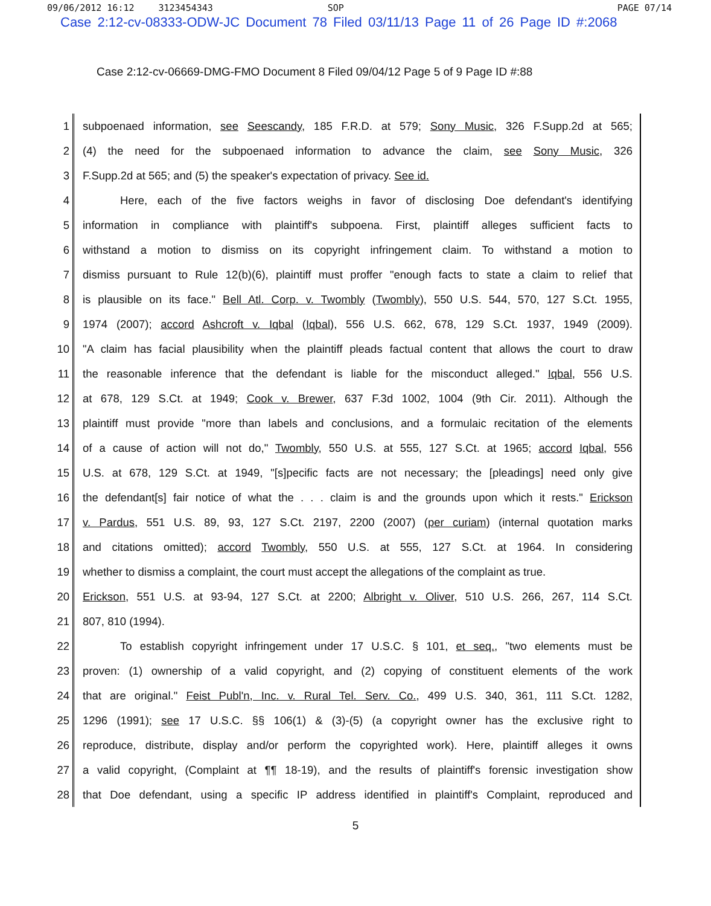09/06/2012 16:12 3123454343 SOP PAGE 07/14
Case 2:12-cv-08333-ODW-JC Document 78 Filed 03/11/13 Page 11 of 26 Page ID #:2068
Case 2:12-cv-06669-DMG-FMO Document 8 Filed 09/04/12 Page 5 of 9 Page ID #:88
1 subpoenaed information, see Seescandy, 185 F.R.D. at 579; Sony Music, 326 F.Supp.2d at 565;
2 (4) the need for the subpoenaed information to advance the claim, see Sony Music, 326
3 F.Supp.2d at 565; and (5) the speaker's expectation of privacy. See id.
4 Here, each of the five factors weighs in favor of disclosing Doe defendant's identifying
5 information in compliance with plaintiff's subpoena. First, plaintiff alleges sufficient facts to
6 withstand a motion to dismiss on its copyright infringement claim. To withstand a motion to
7 dismiss pursuant to Rule 12(b)(6), plaintiff must proffer "enough facts to state a claim to relief that
8 is plausible on its face." Bell Atl. Corp. v. Twombly (Twombly), 550 U.S. 544, 570, 127 S.Ct. 1955,
9 1974 (2007); accord Ashcroft v. Iqbal (Iqbal), 556 U.S. 662, 678, 129 S.Ct. 1937, 1949 (2009).
10 "A claim has facial plausibility when the plaintiff pleads factual content that allows the court to draw
11 the reasonable inference that the defendant is liable for the misconduct alleged." Iqbal, 556 U.S.
12 at 678, 129 S.Ct. at 1949; Cook v. Brewer, 637 F.3d 1002, 1004 (9th Cir. 2011). Although the
13 plaintiff must provide "more than labels and conclusions, and a formulaic recitation of the elements
14 of a cause of action will not do," Twombly, 550 U.S. at 555, 127 S.Ct. at 1965; accord Iqbal, 556
15 U.S. at 678, 129 S.Ct. at 1949, "[s]pecific facts are not necessary; the [pleadings] need only give
16 the defendant[s] fair notice of what the . . . claim is and the grounds upon which it rests." Erickson
17 v. Pardus, 551 U.S. 89, 93, 127 S.Ct. 2197, 2200 (2007) (per curiam) (internal quotation marks
18 and citations omitted); accord Twombly, 550 U.S. at 555, 127 S.Ct. at 1964. In considering
19 whether to dismiss a complaint, the court must accept the allegations of the complaint as true.
20 Erickson, 551 U.S. at 93-94, 127 S.Ct. at 2200; Albright v. Oliver, 510 U.S. 266, 267, 114 S.Ct.
21 807, 810 (1994).
22 To establish copyright infringement under 17 U.S.C. § 101, et seq., "two elements must be
23 proven: (1) ownership of a valid copyright, and (2) copying of constituent elements of the work
24 that are original." Feist Publ'n, Inc. v. Rural Tel. Serv. Co., 499 U.S. 340, 361, 111 S.Ct. 1282,
25 1296 (1991); see 17 U.S.C. §§ 106(1) & (3)-(5) (a copyright owner has the exclusive right to
26 reproduce, distribute, display and/or perform the copyrighted work). Here, plaintiff alleges it owns
27 a valid copyright, (Complaint at ¶¶ 18-19), and the results of plaintiff's forensic investigation show
28 that Doe defendant, using a specific IP address identified in plaintiff's Complaint, reproduced and
5